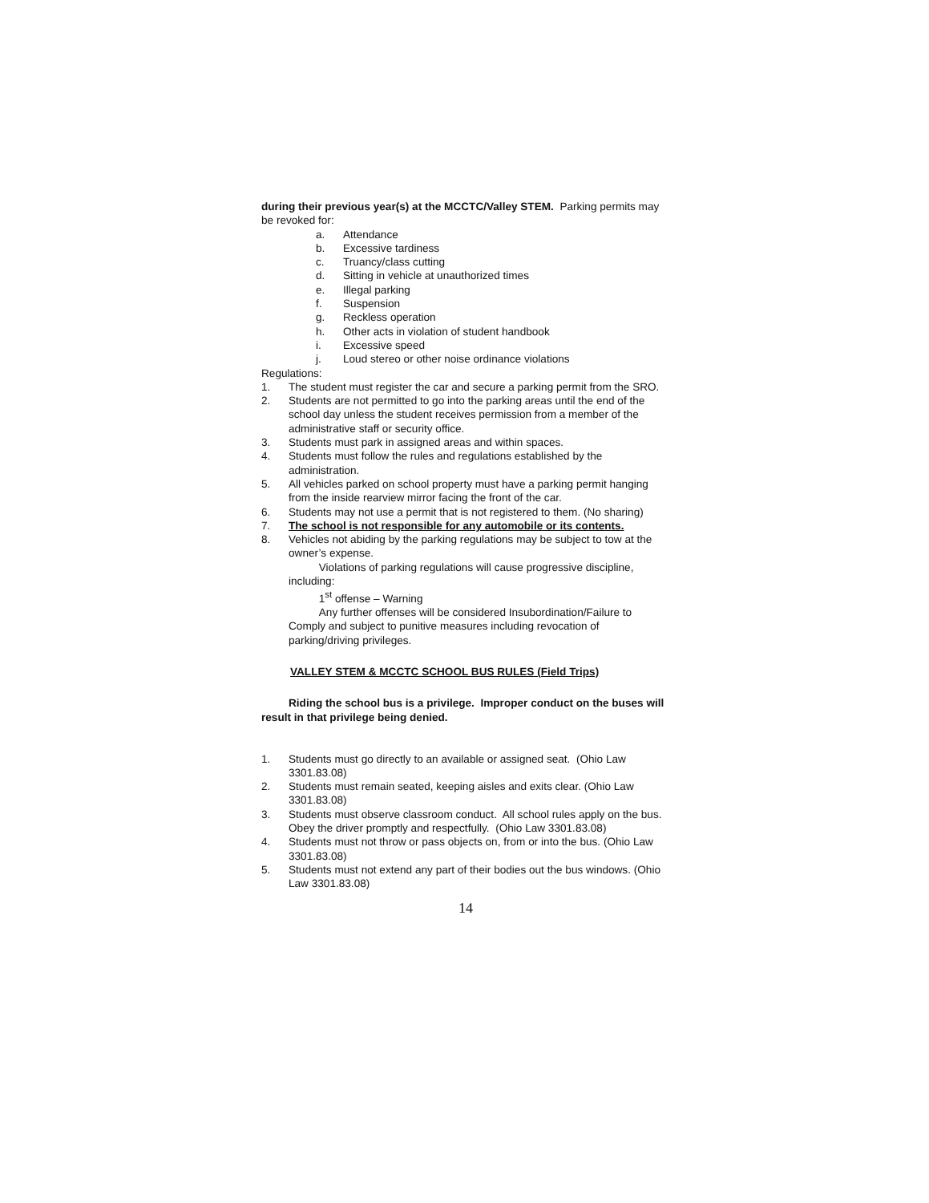during their previous year(s) at the MCCTC/Valley STEM. Parking permits may be revoked for:
a. Attendance
b. Excessive tardiness
c. Truancy/class cutting
d. Sitting in vehicle at unauthorized times
e. Illegal parking
f. Suspension
g. Reckless operation
h. Other acts in violation of student handbook
i. Excessive speed
j. Loud stereo or other noise ordinance violations
Regulations:
1. The student must register the car and secure a parking permit from the SRO.
2. Students are not permitted to go into the parking areas until the end of the school day unless the student receives permission from a member of the administrative staff or security office.
3. Students must park in assigned areas and within spaces.
4. Students must follow the rules and regulations established by the administration.
5. All vehicles parked on school property must have a parking permit hanging from the inside rearview mirror facing the front of the car.
6. Students may not use a permit that is not registered to them. (No sharing)
7. The school is not responsible for any automobile or its contents.
8. Vehicles not abiding by the parking regulations may be subject to tow at the owner’s expense.
Violations of parking regulations will cause progressive discipline, including:
1<sup>st</sup> offense – Warning
Any further offenses will be considered Insubordination/Failure to Comply and subject to punitive measures including revocation of parking/driving privileges.
VALLEY STEM & MCCTC SCHOOL BUS RULES (Field Trips)
Riding the school bus is a privilege. Improper conduct on the buses will result in that privilege being denied.
1. Students must go directly to an available or assigned seat. (Ohio Law 3301.83.08)
2. Students must remain seated, keeping aisles and exits clear. (Ohio Law 3301.83.08)
3. Students must observe classroom conduct. All school rules apply on the bus. Obey the driver promptly and respectfully. (Ohio Law 3301.83.08)
4. Students must not throw or pass objects on, from or into the bus. (Ohio Law 3301.83.08)
5. Students must not extend any part of their bodies out the bus windows. (Ohio Law 3301.83.08)
14